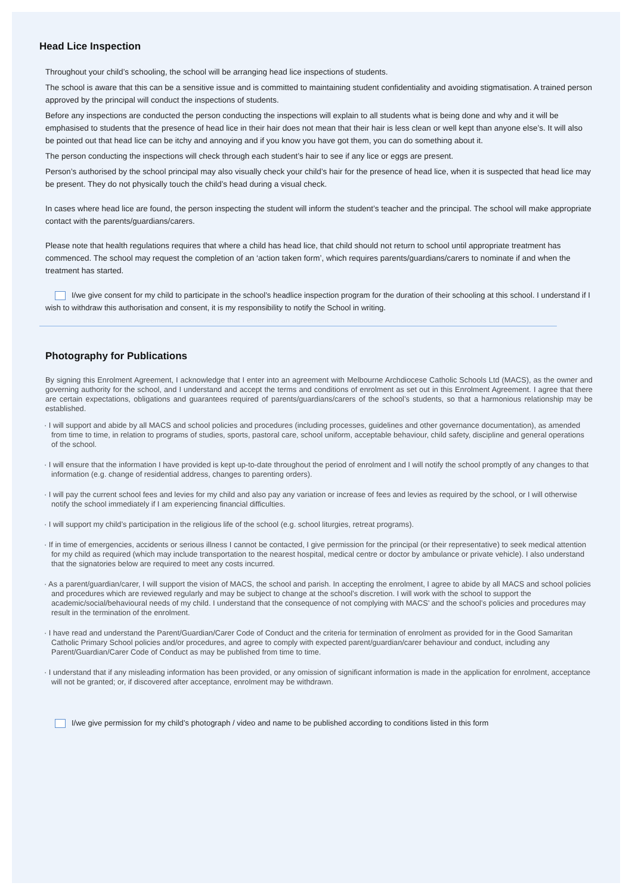Head Lice Inspection
Throughout your child’s schooling, the school will be arranging head lice inspections of students.
The school is aware that this can be a sensitive issue and is committed to maintaining student confidentiality and avoiding stigmatisation. A trained person approved by the principal will conduct the inspections of students.
Before any inspections are conducted the person conducting the inspections will explain to all students what is being done and why and it will be emphasised to students that the presence of head lice in their hair does not mean that their hair is less clean or well kept than anyone else’s. It will also be pointed out that head lice can be itchy and annoying and if you know you have got them, you can do something about it.
The person conducting the inspections will check through each student’s hair to see if any lice or eggs are present.
Person’s authorised by the school principal may also visually check your child’s hair for the presence of head lice, when it is suspected that head lice may be present. They do not physically touch the child’s head during a visual check.
In cases where head lice are found, the person inspecting the student will inform the student’s teacher and the principal. The school will make appropriate contact with the parents/guardians/carers.
Please note that health regulations requires that where a child has head lice, that child should not return to school until appropriate treatment has commenced. The school may request the completion of an ‘action taken form’, which requires parents/guardians/carers to nominate if and when the treatment has started.
I/we give consent for my child to participate in the school’s headlice inspection program for the duration of their schooling at this school. I understand if I wish to withdraw this authorisation and consent, it is my responsibility to notify the School in writing.
Photography for Publications
By signing this Enrolment Agreement, I acknowledge that I enter into an agreement with Melbourne Archdiocese Catholic Schools Ltd (MACS), as the owner and governing authority for the school, and I understand and accept the terms and conditions of enrolment as set out in this Enrolment Agreement. I agree that there are certain expectations, obligations and guarantees required of parents/guardians/carers of the school’s students, so that a harmonious relationship may be established.
· I will support and abide by all MACS and school policies and procedures (including processes, guidelines and other governance documentation), as amended from time to time, in relation to programs of studies, sports, pastoral care, school uniform, acceptable behaviour, child safety, discipline and general operations of the school.
· I will ensure that the information I have provided is kept up-to-date throughout the period of enrolment and I will notify the school promptly of any changes to that information (e.g. change of residential address, changes to parenting orders).
· I will pay the current school fees and levies for my child and also pay any variation or increase of fees and levies as required by the school, or I will otherwise notify the school immediately if I am experiencing financial difficulties.
· I will support my child’s participation in the religious life of the school (e.g. school liturgies, retreat programs).
· If in time of emergencies, accidents or serious illness I cannot be contacted, I give permission for the principal (or their representative) to seek medical attention for my child as required (which may include transportation to the nearest hospital, medical centre or doctor by ambulance or private vehicle). I also understand that the signatories below are required to meet any costs incurred.
· As a parent/guardian/carer, I will support the vision of MACS, the school and parish. In accepting the enrolment, I agree to abide by all MACS and school policies and procedures which are reviewed regularly and may be subject to change at the school’s discretion. I will work with the school to support the academic/social/behavioural needs of my child. I understand that the consequence of not complying with MACS’ and the school’s policies and procedures may result in the termination of the enrolment.
· I have read and understand the Parent/Guardian/Carer Code of Conduct and the criteria for termination of enrolment as provided for in the Good Samaritan Catholic Primary School policies and/or procedures, and agree to comply with expected parent/guardian/carer behaviour and conduct, including any Parent/Guardian/Carer Code of Conduct as may be published from time to time.
· I understand that if any misleading information has been provided, or any omission of significant information is made in the application for enrolment, acceptance will not be granted; or, if discovered after acceptance, enrolment may be withdrawn.
I/we give permission for my child’s photograph / video and name to be published according to conditions listed in this form